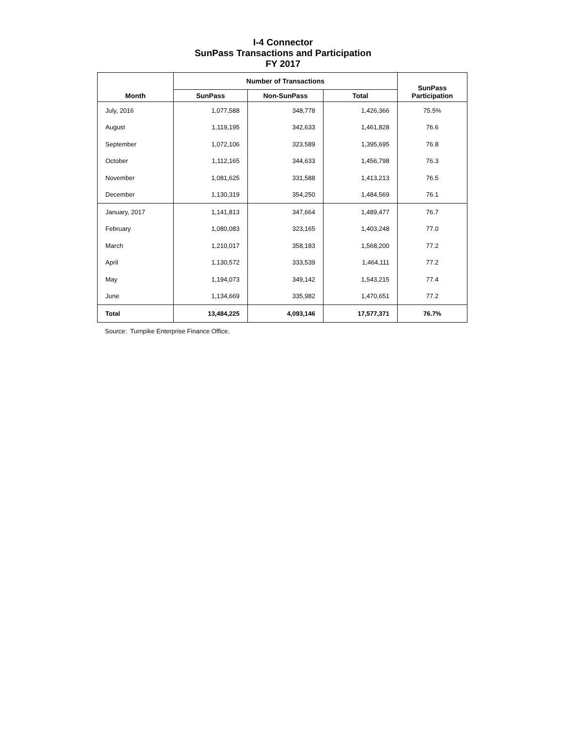I-4 Connector
SunPass Transactions and Participation
FY 2017
| Month | Number of Transactions | | | SunPass Participation |
| --- | --- | --- | --- | --- |
| | SunPass | Non-SunPass | Total | |
| July, 2016 | 1,077,588 | 348,778 | 1,426,366 | 75.5% |
| August | 1,119,195 | 342,633 | 1,461,828 | 76.6 |
| September | 1,072,106 | 323,589 | 1,395,695 | 76.8 |
| October | 1,112,165 | 344,633 | 1,456,798 | 76.3 |
| November | 1,081,625 | 331,588 | 1,413,213 | 76.5 |
| December | 1,130,319 | 354,250 | 1,484,569 | 76.1 |
| January, 2017 | 1,141,813 | 347,664 | 1,489,477 | 76.7 |
| February | 1,080,083 | 323,165 | 1,403,248 | 77.0 |
| March | 1,210,017 | 358,183 | 1,568,200 | 77.2 |
| April | 1,130,572 | 333,539 | 1,464,111 | 77.2 |
| May | 1,194,073 | 349,142 | 1,543,215 | 77.4 |
| June | 1,134,669 | 335,982 | 1,470,651 | 77.2 |
| Total | 13,484,225 | 4,093,146 | 17,577,371 | 76.7% |
Source: Turnpike Enterprise Finance Office.